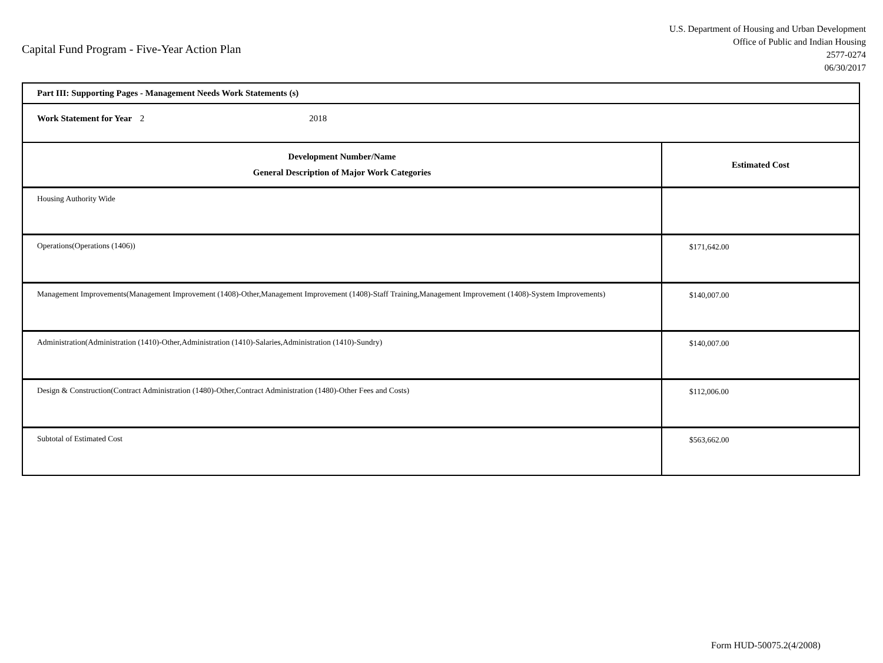Capital Fund Program - Five-Year Action Plan
U.S. Department of Housing and Urban Development
Office of Public and Indian Housing
2577-0274
06/30/2017
| Part III: Supporting Pages - Management Needs Work Statements (s) | |
| Work Statement for Year 2 2018 | |
| Development Number/Name General Description of Major Work Categories | Estimated Cost |
| Housing Authority Wide | |
| Operations(Operations (1406)) | $171,642.00 |
| Management Improvements(Management Improvement (1408)-Other,Management Improvement (1408)-Staff Training,Management Improvement (1408)-System Improvements) | $140,007.00 |
| Administration(Administration (1410)-Other,Administration (1410)-Salaries,Administration (1410)-Sundry) | $140,007.00 |
| Design & Construction(Contract Administration (1480)-Other,Contract Administration (1480)-Other Fees and Costs) | $112,006.00 |
| Subtotal of Estimated Cost | $563,662.00 |
Form HUD-50075.2(4/2008)